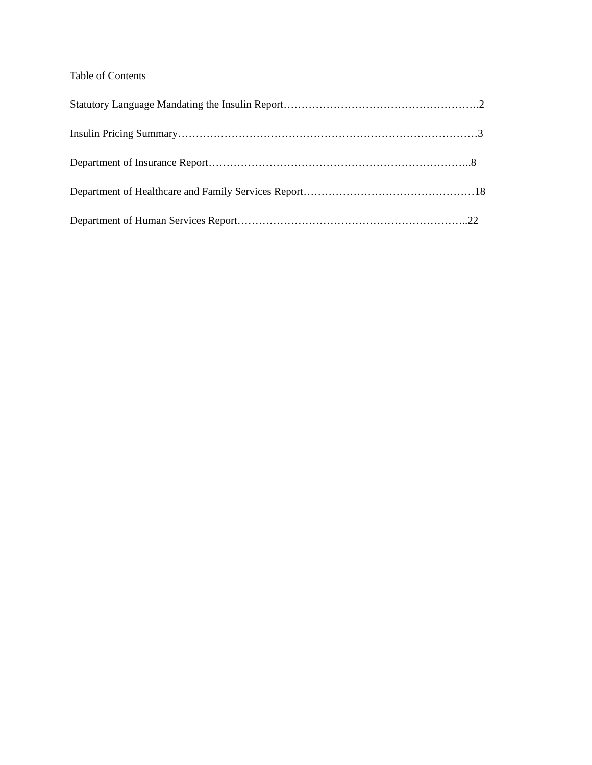Table of Contents
Statutory Language Mandating the Insulin Report……………………………………………….2
Insulin Pricing Summary…………………………………………………………………………3
Department of Insurance Report………………………………………………………………..8
Department of Healthcare and Family Services Report…………………………………………18
Department of Human Services Report………………………………………………………..22